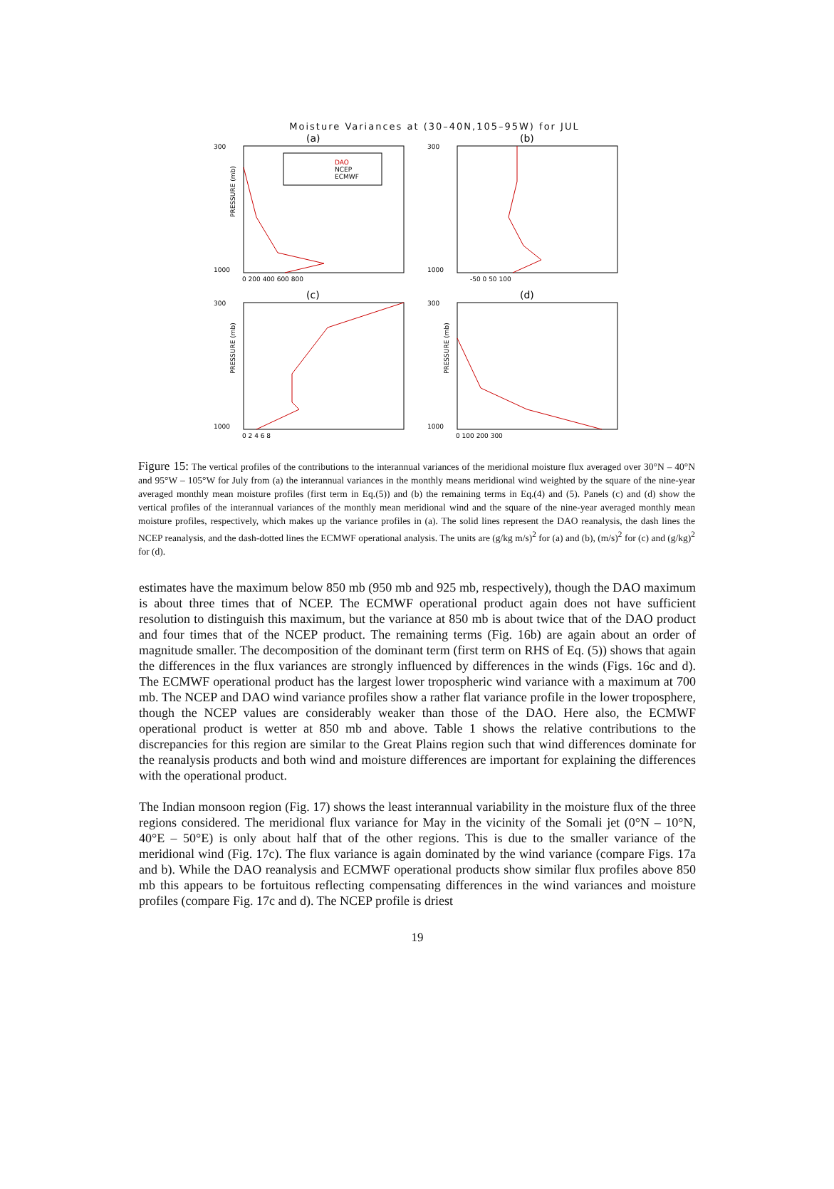Moisture Variances at (30–40N,105–95W) for JUL
(a)
300
1000
PRESSURE (mb)
0 200 400 600 800
DAO
NCEP
ECMWF
(b)
300
1000
-50 0 50 100
(c)
300
1000
PRESSURE (mb)
0 2 4 6 8
(d)
300
1000
PRESSURE (mb)
0 100 200 300
Figure 15: The vertical profiles of the contributions to the interannual variances of the meridional moisture flux averaged over 30°N – 40°N and 95°W – 105°W for July from (a) the interannual variances in the monthly means meridional wind weighted by the square of the nine-year averaged monthly mean moisture profiles (first term in Eq.(5)) and (b) the remaining terms in Eq.(4) and (5). Panels (c) and (d) show the vertical profiles of the interannual variances of the monthly mean meridional wind and the square of the nine-year averaged monthly mean moisture profiles, respectively, which makes up the variance profiles in (a). The solid lines represent the DAO reanalysis, the dash lines the NCEP reanalysis, and the dash-dotted lines the ECMWF operational analysis. The units are (g/kg m/s)<sup>2</sup> for (a) and (b), (m/s)<sup>2</sup> for (c) and (g/kg)<sup>2</sup> for (d).
estimates have the maximum below 850 mb (950 mb and 925 mb, respectively), though the DAO maximum is about three times that of NCEP. The ECMWF operational product again does not have sufficient resolution to distinguish this maximum, but the variance at 850 mb is about twice that of the DAO product and four times that of the NCEP product. The remaining terms (Fig. 16b) are again about an order of magnitude smaller. The decomposition of the dominant term (first term on RHS of Eq. (5)) shows that again the differences in the flux variances are strongly influenced by differences in the winds (Figs. 16c and d). The ECMWF operational product has the largest lower tropospheric wind variance with a maximum at 700 mb. The NCEP and DAO wind variance profiles show a rather flat variance profile in the lower troposphere, though the NCEP values are considerably weaker than those of the DAO. Here also, the ECMWF operational product is wetter at 850 mb and above. Table 1 shows the relative contributions to the discrepancies for this region are similar to the Great Plains region such that wind differences dominate for the reanalysis products and both wind and moisture differences are important for explaining the differences with the operational product.
The Indian monsoon region (Fig. 17) shows the least interannual variability in the moisture flux of the three regions considered. The meridional flux variance for May in the vicinity of the Somali jet (0°N – 10°N, 40°E – 50°E) is only about half that of the other regions. This is due to the smaller variance of the meridional wind (Fig. 17c). The flux variance is again dominated by the wind variance (compare Figs. 17a and b). While the DAO reanalysis and ECMWF operational products show similar flux profiles above 850 mb this appears to be fortuitous reflecting compensating differences in the wind variances and moisture profiles (compare Fig. 17c and d). The NCEP profile is driest
19